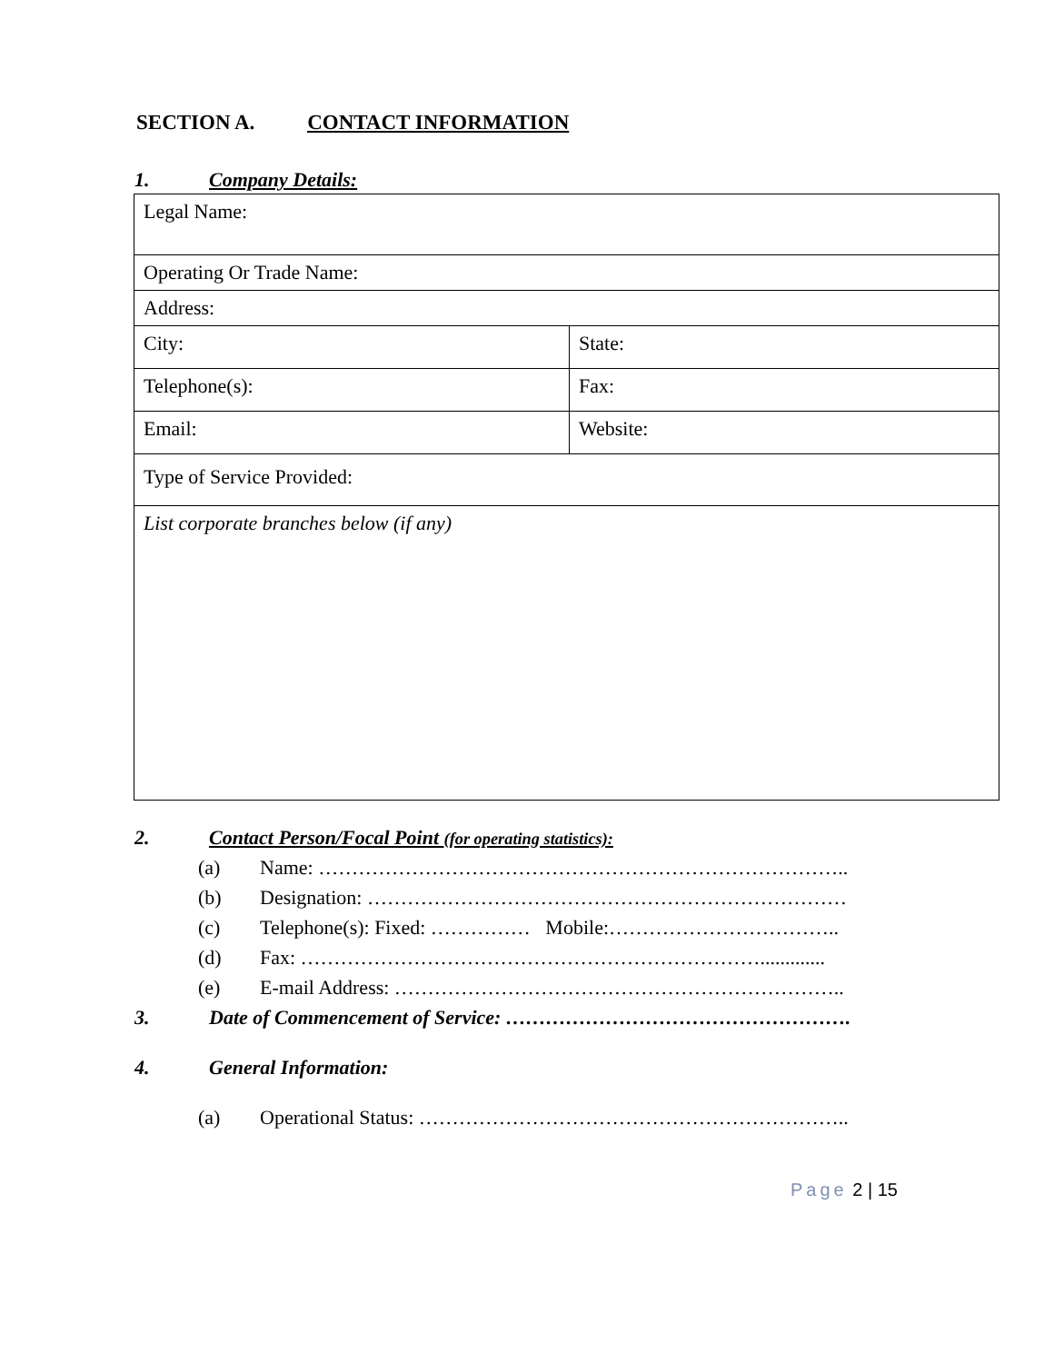SECTION A. CONTACT INFORMATION
1. Company Details:
| Legal Name: | |
| Operating Or Trade Name: | |
| Address: | |
| City: | State: |
| Telephone(s): | Fax: |
| Email: | Website: |
| Type of Service Provided: | |
| List corporate branches below (if any) | |
2. Contact Person/Focal Point (for operating statistics):
(a) Name: ……………………………………………………………………..
(b) Designation: ………………………………………………………………
(c) Telephone(s): Fixed: …………… Mobile:……………………………..
(d) Fax: …………………………………………………………….............
(e) E-mail Address: …………………………………………………………..
3. Date of Commencement of Service: …………………………………………….
4. General Information:
(a) Operational Status: ………………………………………………………..
Page 2 | 15